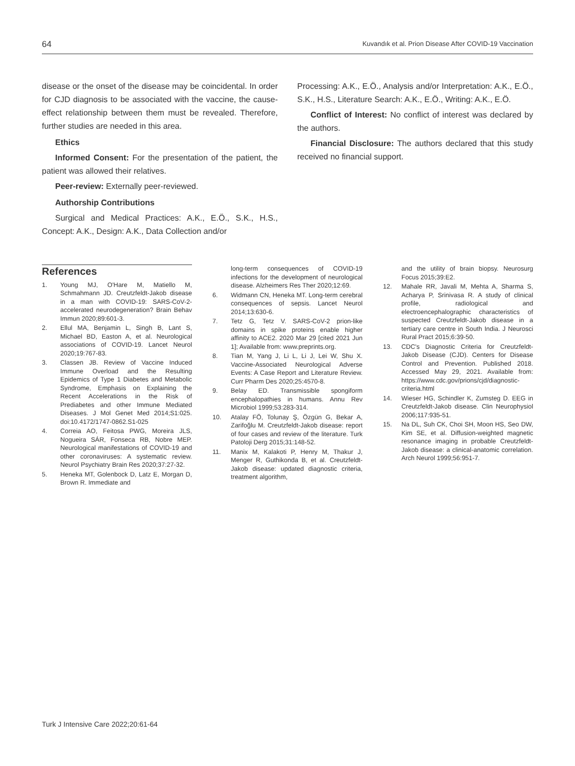64 Kuvandık et al. Prion Disease After COVID-19 Vaccination
disease or the onset of the disease may be coincidental. In order for CJD diagnosis to be associated with the vaccine, the cause-effect relationship between them must be revealed. Therefore, further studies are needed in this area.
Ethics
Informed Consent: For the presentation of the patient, the patient was allowed their relatives.
Peer-review: Externally peer-reviewed.
Authorship Contributions
Surgical and Medical Practices: A.K., E.Ö., S.K., H.S., Concept: A.K., Design: A.K., Data Collection and/or
Processing: A.K., E.Ö., Analysis and/or Interpretation: A.K., E.Ö., S.K., H.S., Literature Search: A.K., E.Ö., Writing: A.K., E.Ö.
Conflict of Interest: No conflict of interest was declared by the authors.
Financial Disclosure: The authors declared that this study received no financial support.
References
1. Young MJ, O'Hare M, Matiello M, Schmahmann JD. Creutzfeldt-Jakob disease in a man with COVID-19: SARS-CoV-2-accelerated neurodegeneration? Brain Behav Immun 2020;89:601-3.
2. Ellul MA, Benjamin L, Singh B, Lant S, Michael BD, Easton A, et al. Neurological associations of COVID-19. Lancet Neurol 2020;19:767-83.
3. Classen JB. Review of Vaccine Induced Immune Overload and the Resulting Epidemics of Type 1 Diabetes and Metabolic Syndrome, Emphasis on Explaining the Recent Accelerations in the Risk of Prediabetes and other Immune Mediated Diseases. J Mol Genet Med 2014;S1:025. doi:10.4172/1747-0862.S1-025
4. Correia AO, Feitosa PWG, Moreira JLS, Nogueira SÁR, Fonseca RB, Nobre MEP. Neurological manifestations of COVID-19 and other coronaviruses: A systematic review. Neurol Psychiatry Brain Res 2020;37:27-32.
5. Heneka MT, Golenbock D, Latz E, Morgan D, Brown R. Immediate and
long-term consequences of COVID-19 infections for the development of neurological disease. Alzheimers Res Ther 2020;12:69.
6. Widmann CN, Heneka MT. Long-term cerebral consequences of sepsis. Lancet Neurol 2014;13:630-6.
7. Tetz G, Tetz V. SARS-CoV-2 prion-like domains in spike proteins enable higher affinity to ACE2. 2020 Mar 29 [cited 2021 Jun 1]; Available from: www.preprints.org.
8. Tian M, Yang J, Li L, Li J, Lei W, Shu X. Vaccine-Associated Neurological Adverse Events: A Case Report and Literature Review. Curr Pharm Des 2020;25:4570-8.
9. Belay ED. Transmissible spongiform encephalopathies in humans. Annu Rev Microbiol 1999;53:283-314.
10. Atalay FÖ, Tolunay Ş, Özgün G, Bekar A, Zarifoğlu M. Creutzfeldt-Jakob disease: report of four cases and review of the literature. Turk Patoloji Derg 2015;31:148-52.
11. Manix M, Kalakoti P, Henry M, Thakur J, Menger R, Guthikonda B, et al. Creutzfeldt-Jakob disease: updated diagnostic criteria, treatment algorithm,
and the utility of brain biopsy. Neurosurg Focus 2015;39:E2.
12. Mahale RR, Javali M, Mehta A, Sharma S, Acharya P, Srinivasa R. A study of clinical profile, radiological and electroencephalographic characteristics of suspected Creutzfeldt-Jakob disease in a tertiary care centre in South India. J Neurosci Rural Pract 2015;6:39-50.
13. CDC's Diagnostic Criteria for Creutzfeldt-Jakob Disease (CJD). Centers for Disease Control and Prevention. Published 2018. Accessed May 29, 2021. Available from: https://www.cdc.gov/prions/cjd/diagnostic-criteria.html
14. Wieser HG, Schindler K, Zumsteg D. EEG in Creutzfeldt-Jakob disease. Clin Neurophysiol 2006;117:935-51.
15. Na DL, Suh CK, Choi SH, Moon HS, Seo DW, Kim SE, et al. Diffusion-weighted magnetic resonance imaging in probable Creutzfeldt-Jakob disease: a clinical-anatomic correlation. Arch Neurol 1999;56:951-7.
Turk J Intensive Care 2022;20:61-64